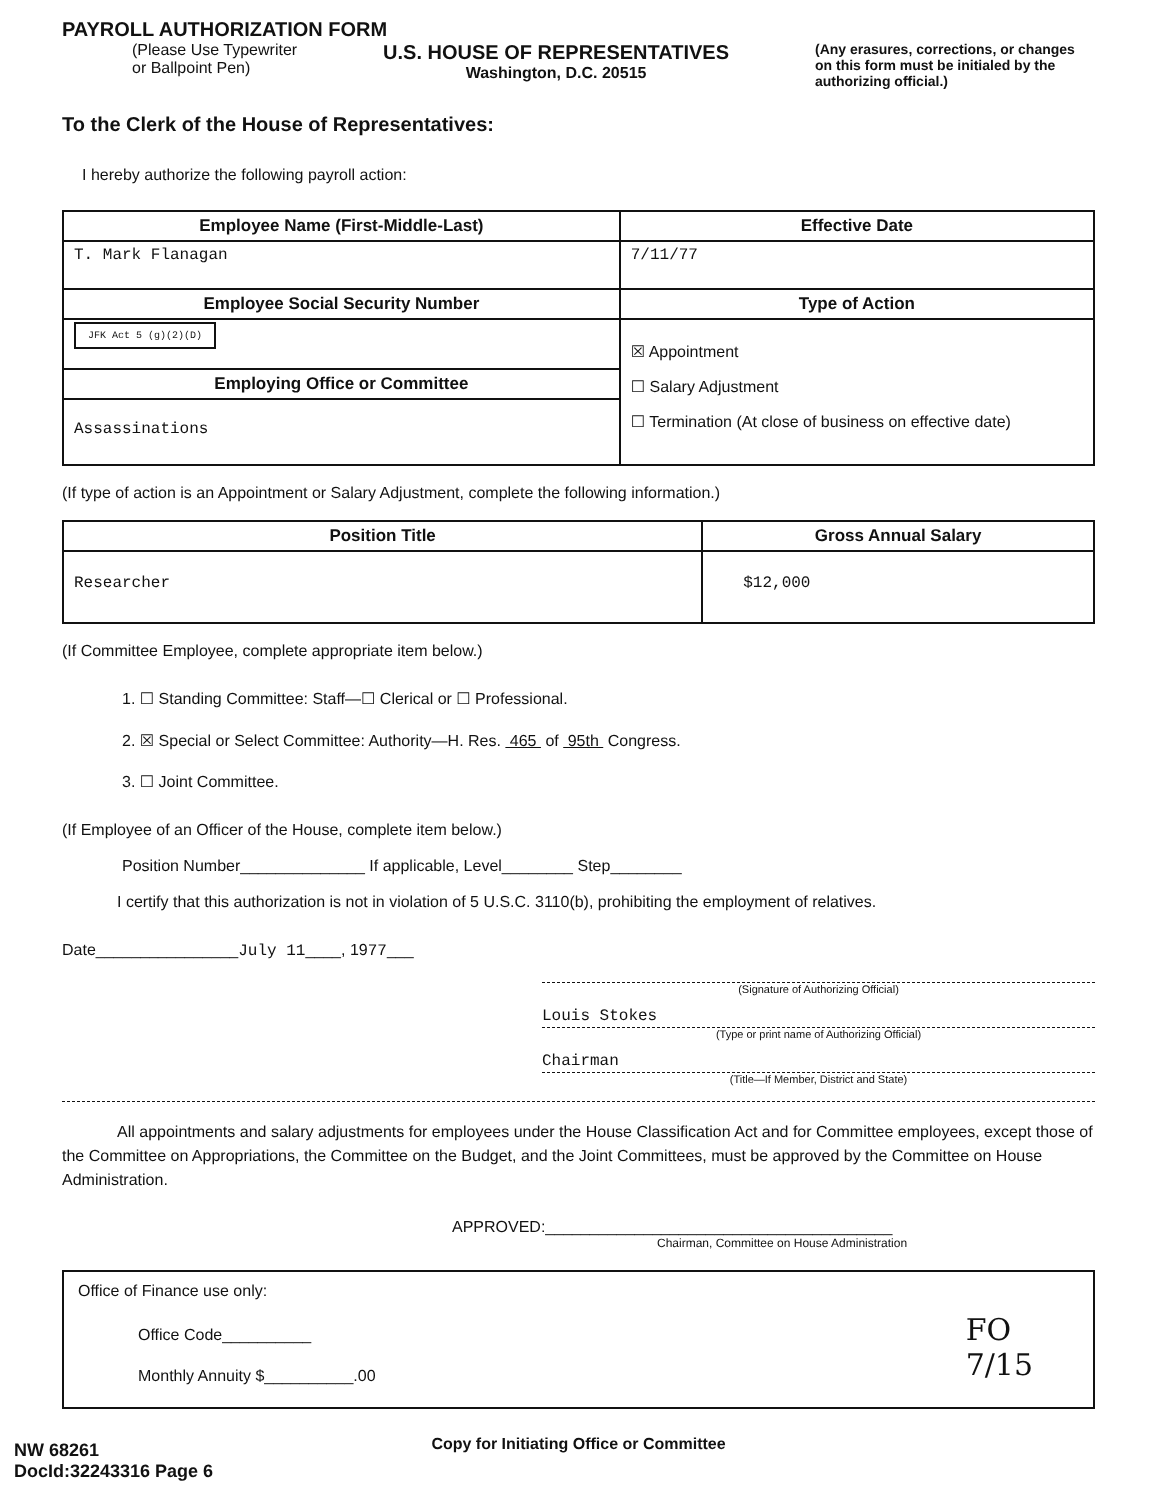PAYROLL AUTHORIZATION FORM
(Please Use Typewriter
or Ballpoint Pen)
U.S. HOUSE OF REPRESENTATIVES
Washington, D.C. 20515
(Any erasures, corrections, or changes on this form must be initialed by the authorizing official.)
To the Clerk of the House of Representatives:
I hereby authorize the following payroll action:
| Employee Name (First-Middle-Last) | Effective Date |
| --- | --- |
| T. Mark Flanagan | 7/11/77 |
| Employee Social Security Number | Type of Action |
| JFK Act 5 (g)(2)(D) | ☒ Appointment ☐ Salary Adjustment ☐ Termination (At close of business on effective date) |
| Employing Office or Committee | |
| Assassinations | |
(If type of action is an Appointment or Salary Adjustment, complete the following information.)
| Position Title | Gross Annual Salary |
| --- | --- |
| Researcher | $12,000 |
(If Committee Employee, complete appropriate item below.)
1. ☐ Standing Committee: Staff—☐ Clerical or ☐ Professional.
2. ☒ Special or Select Committee: Authority—H. Res. 465 of 95th Congress.
3. ☐ Joint Committee.
(If Employee of an Officer of the House, complete item below.)
Position Number______________ If applicable, Level________ Step________
I certify that this authorization is not in violation of 5 U.S.C. 3110(b), prohibiting the employment of relatives.
Date________________July 11____, 1977___
(Signature of Authorizing Official)
Louis Stokes
(Type or print name of Authorizing Official)
Chairman
(Title—If Member, District and State)
All appointments and salary adjustments for employees under the House Classification Act and for Committee employees, except those of the Committee on Appropriations, the Committee on the Budget, and the Joint Committees, must be approved by the Committee on House Administration.
APPROVED:_______________________________________
Chairman, Committee on House Administration
Office of Finance use only:
Office Code__________
Monthly Annuity $__________.00
FO
7/15
Copy for Initiating Office or Committee
NW 68261
DocId:32243316 Page 6